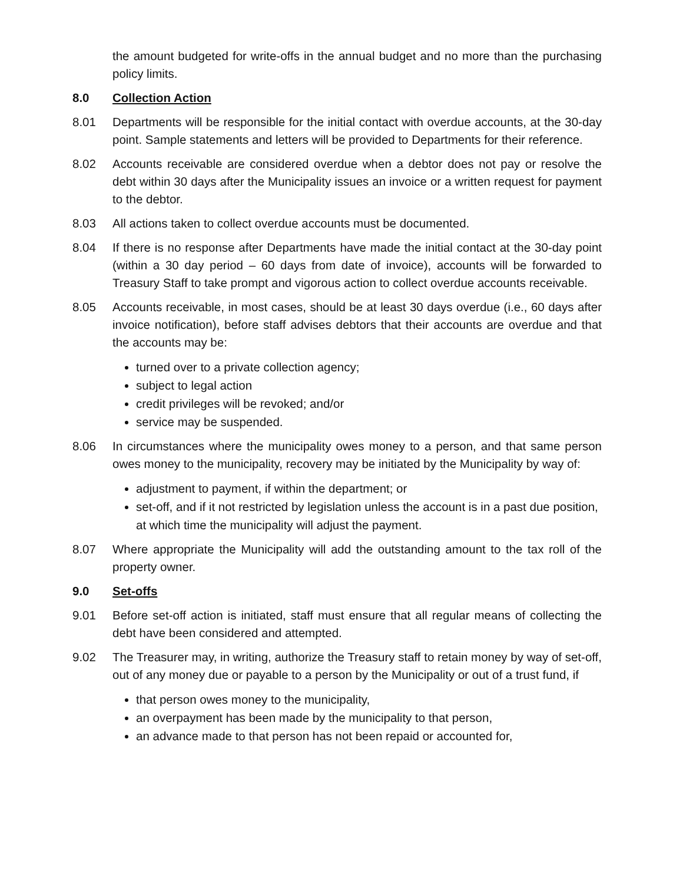the amount budgeted for write-offs in the annual budget and no more than the purchasing policy limits.
8.0 Collection Action
8.01 Departments will be responsible for the initial contact with overdue accounts, at the 30-day point. Sample statements and letters will be provided to Departments for their reference.
8.02 Accounts receivable are considered overdue when a debtor does not pay or resolve the debt within 30 days after the Municipality issues an invoice or a written request for payment to the debtor.
8.03 All actions taken to collect overdue accounts must be documented.
8.04 If there is no response after Departments have made the initial contact at the 30-day point (within a 30 day period – 60 days from date of invoice), accounts will be forwarded to Treasury Staff to take prompt and vigorous action to collect overdue accounts receivable.
8.05 Accounts receivable, in most cases, should be at least 30 days overdue (i.e., 60 days after invoice notification), before staff advises debtors that their accounts are overdue and that the accounts may be:
turned over to a private collection agency;
subject to legal action
credit privileges will be revoked; and/or
service may be suspended.
8.06 In circumstances where the municipality owes money to a person, and that same person owes money to the municipality, recovery may be initiated by the Municipality by way of:
adjustment to payment, if within the department; or
set-off, and if it not restricted by legislation unless the account is in a past due position, at which time the municipality will adjust the payment.
8.07 Where appropriate the Municipality will add the outstanding amount to the tax roll of the property owner.
9.0 Set-offs
9.01 Before set-off action is initiated, staff must ensure that all regular means of collecting the debt have been considered and attempted.
9.02 The Treasurer may, in writing, authorize the Treasury staff to retain money by way of set-off, out of any money due or payable to a person by the Municipality or out of a trust fund, if
that person owes money to the municipality,
an overpayment has been made by the municipality to that person,
an advance made to that person has not been repaid or accounted for,